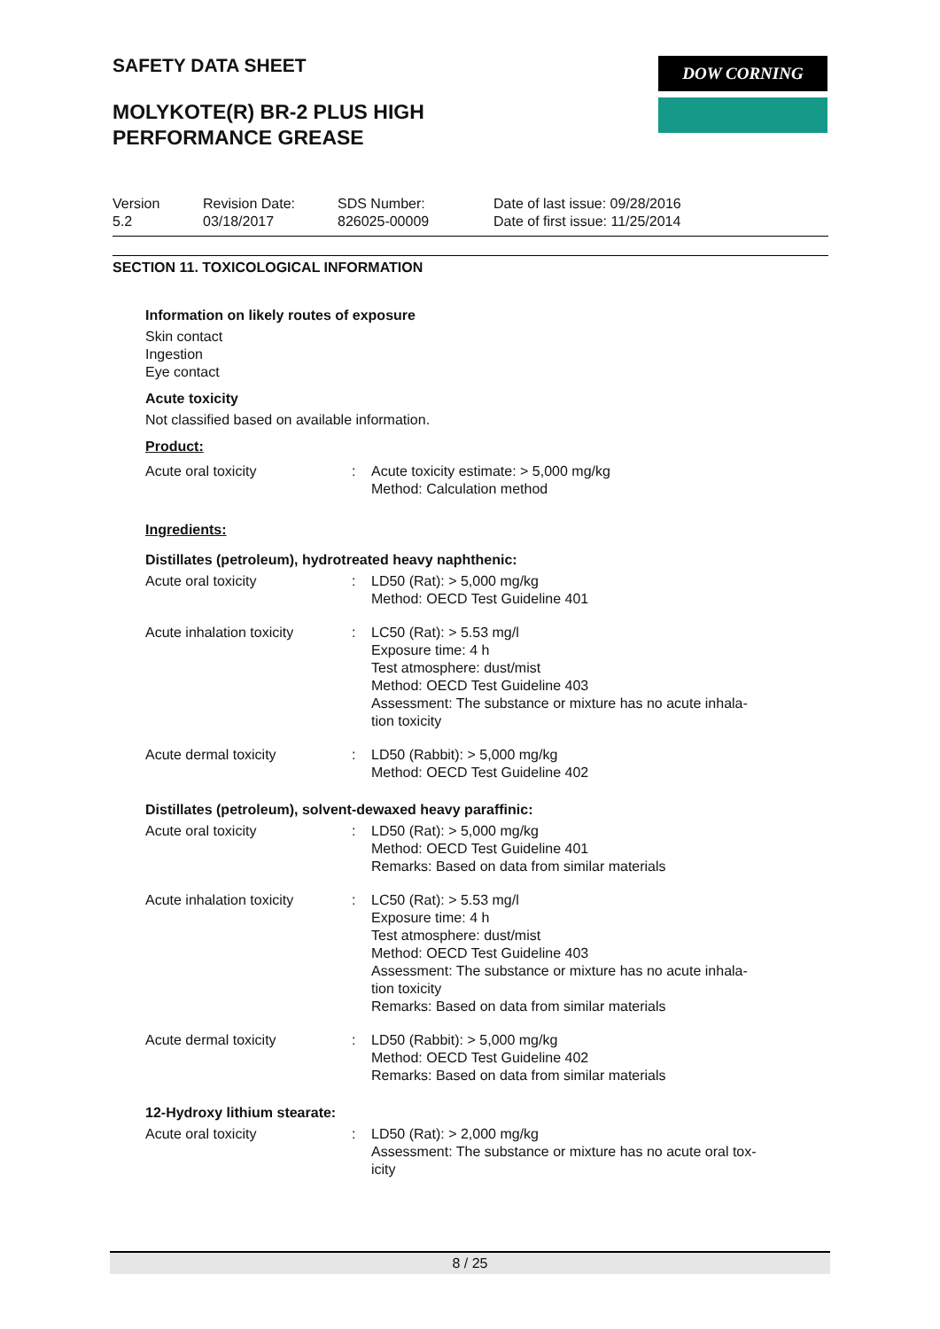SAFETY DATA SHEET
MOLYKOTE(R) BR-2 PLUS HIGH
PERFORMANCE GREASE
DOW CORNING
Version
5.2
Revision Date:
03/18/2017
SDS Number:
826025-00009
Date of last issue: 09/28/2016
Date of first issue: 11/25/2014
SECTION 11. TOXICOLOGICAL INFORMATION
Information on likely routes of exposure
Skin contact
Ingestion
Eye contact
Acute toxicity
Not classified based on available information.
Product:
Acute oral toxicity : Acute toxicity estimate: > 5,000 mg/kg
Method: Calculation method
Ingredients:
Distillates (petroleum), hydrotreated heavy naphthenic:
Acute oral toxicity : LD50 (Rat): > 5,000 mg/kg
Method: OECD Test Guideline 401
Acute inhalation toxicity
: LC50 (Rat): > 5.53 mg/l
Exposure time: 4 h
Test atmosphere: dust/mist
Method: OECD Test Guideline 403
Assessment: The substance or mixture has no acute inhala-
tion toxicity
Acute dermal toxicity : LD50 (Rabbit): > 5,000 mg/kg
Method: OECD Test Guideline 402
Distillates (petroleum), solvent-dewaxed heavy paraffinic:
Acute oral toxicity : LD50 (Rat): > 5,000 mg/kg
Method: OECD Test Guideline 401
Remarks: Based on data from similar materials
Acute inhalation toxicity
: LC50 (Rat): > 5.53 mg/l
Exposure time: 4 h
Test atmosphere: dust/mist
Method: OECD Test Guideline 403
Assessment: The substance or mixture has no acute inhala-
tion toxicity
Remarks: Based on data from similar materials
Acute dermal toxicity : LD50 (Rabbit): > 5,000 mg/kg
Method: OECD Test Guideline 402
Remarks: Based on data from similar materials
12-Hydroxy lithium stearate:
Acute oral toxicity : LD50 (Rat): > 2,000 mg/kg
Assessment: The substance or mixture has no acute oral tox-
icity
8 / 25